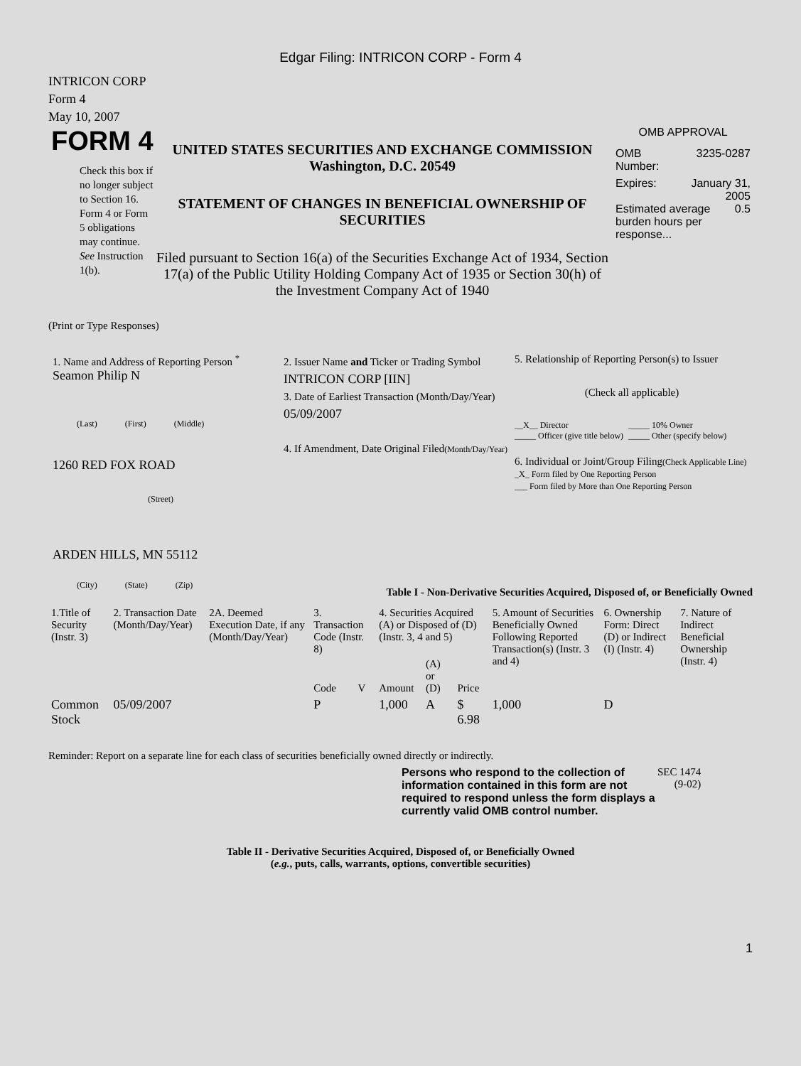Edgar Filing: INTRICON CORP - Form 4
INTRICON CORP
Form 4
May 10, 2007
FORM 4
Check this box if no longer subject to Section 16. Form 4 or Form 5 obligations may continue. See Instruction 1(b).
UNITED STATES SECURITIES AND EXCHANGE COMMISSION
Washington, D.C. 20549
STATEMENT OF CHANGES IN BENEFICIAL OWNERSHIP OF SECURITIES
Filed pursuant to Section 16(a) of the Securities Exchange Act of 1934, Section 17(a) of the Public Utility Holding Company Act of 1935 or Section 30(h) of the Investment Company Act of 1940
OMB APPROVAL
OMB
Number: 3235-0287
Expires: January 31,
2005
Estimated average burden hours per response... 0.5
(Print or Type Responses)
1. Name and Address of Reporting Person <sup>*</sup>
Seamon Philip N
(Last) (First) (Middle)
1260 RED FOX ROAD
(Street)
ARDEN HILLS, MN 55112
(City) (State) (Zip)
2. Issuer Name and Ticker or Trading Symbol
INTRICON CORP [IIN]
3. Date of Earliest Transaction (Month/Day/Year)
05/09/2007
4. If Amendment, Date Original Filed(Month/Day/Year)
5. Relationship of Reporting Person(s) to Issuer
(Check all applicable)
__X__ Director
_____ Officer (give title below) _____ 10% Owner
_____ Other (specify below)
6. Individual or Joint/Group Filing(Check Applicable Line)
_X_ Form filed by One Reporting Person
___ Form filed by More than One Reporting Person
Table I - Non-Derivative Securities Acquired, Disposed of, or Beneficially Owned
| 1.Title of Security (Instr. 3) | 2. Transaction Date (Month/Day/Year) | 2A. Deemed Execution Date, if any (Month/Day/Year) | 3. Transaction Code (Instr. 8) | | 4. Securities Acquired (A) or Disposed of (D) (Instr. 3, 4 and 5) | | | 5. Amount of Securities Beneficially Owned Following Reported Transaction(s) (Instr. 3 and 4) | 6. Ownership Form: Direct (D) or Indirect (I) (Instr. 4) | 7. Nature of Indirect Beneficial Ownership (Instr. 4) |
| --- | --- | --- | --- | --- | --- | --- | --- | --- | --- | --- |
| | | | Code | V | Amount | (A) or (D) | Price | | | |
| Common Stock | 05/09/2007 | | P | | 1,000 | A | $ 6.98 | 1,000 | D | |
Reminder: Report on a separate line for each class of securities beneficially owned directly or indirectly.
Persons who respond to the collection of information contained in this form are not required to respond unless the form displays a currently valid OMB control number.
SEC 1474
(9-02)
Table II - Derivative Securities Acquired, Disposed of, or Beneficially Owned
(e.g., puts, calls, warrants, options, convertible securities)
1